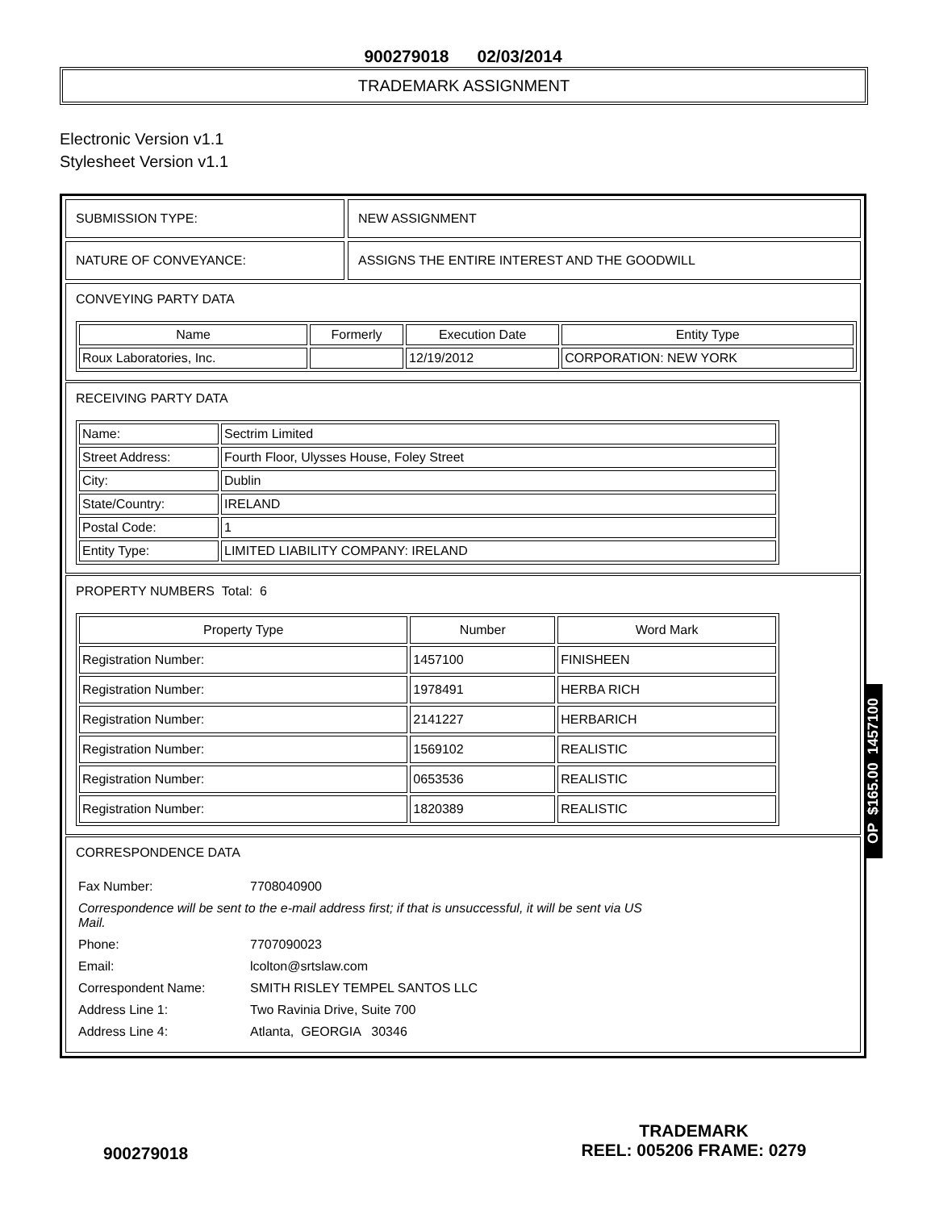900279018 02/03/2014
TRADEMARK ASSIGNMENT
Electronic Version v1.1
Stylesheet Version v1.1
SUBMISSION TYPE: NEW ASSIGNMENT
NATURE OF CONVEYANCE: ASSIGNS THE ENTIRE INTEREST AND THE GOODWILL
CONVEYING PARTY DATA
| Name | Formerly | Execution Date | Entity Type |
| --- | --- | --- | --- |
| Roux Laboratories, Inc. | | 12/19/2012 | CORPORATION: NEW YORK |
RECEIVING PARTY DATA
| Name: | Sectrim Limited |
| Street Address: | Fourth Floor, Ulysses House, Foley Street |
| City: | Dublin |
| State/Country: | IRELAND |
| Postal Code: | 1 |
| Entity Type: | LIMITED LIABILITY COMPANY: IRELAND |
PROPERTY NUMBERS Total: 6
| Property Type | Number | Word Mark |
| --- | --- | --- |
| Registration Number: | 1457100 | FINISHEEN |
| Registration Number: | 1978491 | HERBA RICH |
| Registration Number: | 2141227 | HERBARICH |
| Registration Number: | 1569102 | REALISTIC |
| Registration Number: | 0653536 | REALISTIC |
| Registration Number: | 1820389 | REALISTIC |
CORRESPONDENCE DATA
| Fax Number: | 7708040900 |
| Correspondence will be sent to the e-mail address first; if that is unsuccessful, it will be sent via US Mail. | |
| Phone: | 7707090023 |
| Email: | lcolton@srtslaw.com |
| Correspondent Name: | SMITH RISLEY TEMPEL SANTOS LLC |
| Address Line 1: | Two Ravinia Drive, Suite 700 |
| Address Line 4: | Atlanta, GEORGIA 30346 |
OP $165.00 1457100
900279018
TRADEMARK
REEL: 005206 FRAME: 0279